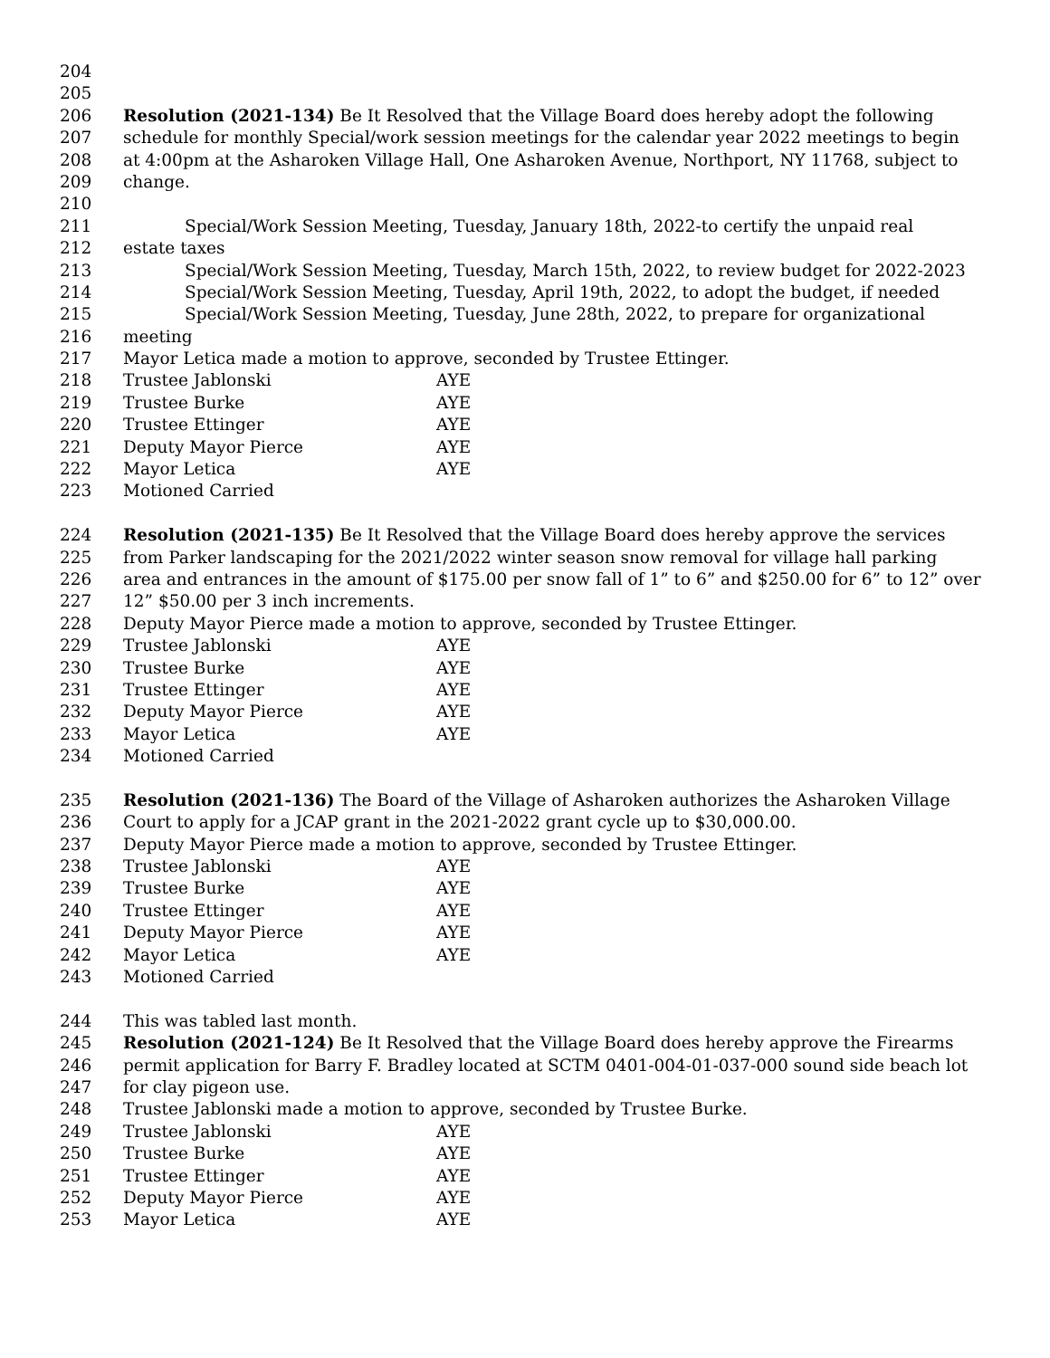204
205
206 Resolution (2021-134) Be It Resolved that the Village Board does hereby adopt the following
207 schedule for monthly Special/work session meetings for the calendar year 2022 meetings to begin
208 at 4:00pm at the Asharoken Village Hall, One Asharoken Avenue, Northport, NY 11768, subject to
209 change.
210
211 Special/Work Session Meeting, Tuesday, January 18th, 2022-to certify the unpaid real
212 estate taxes
213 Special/Work Session Meeting, Tuesday, March 15th, 2022, to review budget for 2022-2023
214 Special/Work Session Meeting, Tuesday, April 19th, 2022, to adopt the budget, if needed
215 Special/Work Session Meeting, Tuesday, June 28th, 2022, to prepare for organizational
216 meeting
217 Mayor Letica made a motion to approve, seconded by Trustee Ettinger.
218 Trustee Jablonski AYE
219 Trustee Burke AYE
220 Trustee Ettinger AYE
221 Deputy Mayor Pierce AYE
222 Mayor Letica AYE
223 Motioned Carried
224 Resolution (2021-135) Be It Resolved that the Village Board does hereby approve the services
225 from Parker landscaping for the 2021/2022 winter season snow removal for village hall parking
226 area and entrances in the amount of $175.00 per snow fall of 1” to 6” and $250.00 for 6” to 12” over
227 12” $50.00 per 3 inch increments.
228 Deputy Mayor Pierce made a motion to approve, seconded by Trustee Ettinger.
229 Trustee Jablonski AYE
230 Trustee Burke AYE
231 Trustee Ettinger AYE
232 Deputy Mayor Pierce AYE
233 Mayor Letica AYE
234 Motioned Carried
235 Resolution (2021-136) The Board of the Village of Asharoken authorizes the Asharoken Village
236 Court to apply for a JCAP grant in the 2021-2022 grant cycle up to $30,000.00.
237 Deputy Mayor Pierce made a motion to approve, seconded by Trustee Ettinger.
238 Trustee Jablonski AYE
239 Trustee Burke AYE
240 Trustee Ettinger AYE
241 Deputy Mayor Pierce AYE
242 Mayor Letica AYE
243 Motioned Carried
244 This was tabled last month.
245 Resolution (2021-124) Be It Resolved that the Village Board does hereby approve the Firearms
246 permit application for Barry F. Bradley located at SCTM 0401-004-01-037-000 sound side beach lot
247 for clay pigeon use.
248 Trustee Jablonski made a motion to approve, seconded by Trustee Burke.
249 Trustee Jablonski AYE
250 Trustee Burke AYE
251 Trustee Ettinger AYE
252 Deputy Mayor Pierce AYE
253 Mayor Letica AYE